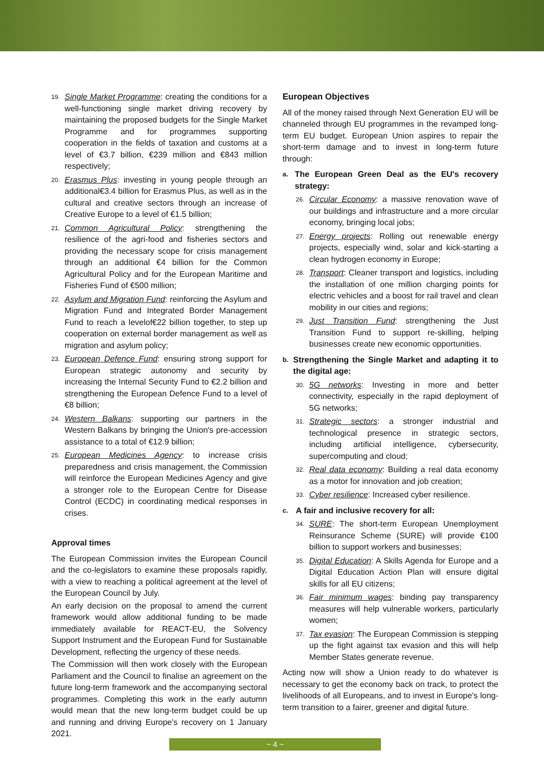19. Single Market Programme: creating the conditions for a well-functioning single market driving recovery by maintaining the proposed budgets for the Single Market Programme and for programmes supporting cooperation in the fields of taxation and customs at a level of €3.7 billion, €239 million and €843 million respectively;
20. Erasmus Plus: investing in young people through an additional€3.4 billion for Erasmus Plus, as well as in the cultural and creative sectors through an increase of Creative Europe to a level of €1.5 billion;
21. Common Agricultural Policy: strengthening the resilience of the agri-food and fisheries sectors and providing the necessary scope for crisis management through an additional €4 billion for the Common Agricultural Policy and for the European Maritime and Fisheries Fund of €500 million;
22. Asylum and Migration Fund: reinforcing the Asylum and Migration Fund and Integrated Border Management Fund to reach a levelof€22 billion together, to step up cooperation on external border management as well as migration and asylum policy;
23. European Defence Fund: ensuring strong support for European strategic autonomy and security by increasing the Internal Security Fund to €2.2 billion and strengthening the European Defence Fund to a level of €8 billion;
24. Western Balkans: supporting our partners in the Western Balkans by bringing the Union's pre-accession assistance to a total of €12.9 billion;
25. European Medicines Agency: to increase crisis preparedness and crisis management, the Commission will reinforce the European Medicines Agency and give a stronger role to the European Centre for Disease Control (ECDC) in coordinating medical responses in crises.
Approval times
The European Commission invites the European Council and the co-legislators to examine these proposals rapidly, with a view to reaching a political agreement at the level of the European Council by July.
An early decision on the proposal to amend the current framework would allow additional funding to be made immediately available for REACT-EU, the Solvency Support Instrument and the European Fund for Sustainable Development, reflecting the urgency of these needs.
The Commission will then work closely with the European Parliament and the Council to finalise an agreement on the future long-term framework and the accompanying sectoral programmes. Completing this work in the early autumn would mean that the new long-term budget could be up and running and driving Europe's recovery on 1 January 2021.
European Objectives
All of the money raised through Next Generation EU will be channeled through EU programmes in the revamped long-term EU budget. European Union aspires to repair the short-term damage and to invest in long-term future through:
a. The European Green Deal as the EU's recovery strategy:
26. Circular Economy: a massive renovation wave of our buildings and infrastructure and a more circular economy, bringing local jobs;
27. Energy projects: Rolling out renewable energy projects, especially wind, solar and kick-starting a clean hydrogen economy in Europe;
28. Transport: Cleaner transport and logistics, including the installation of one million charging points for electric vehicles and a boost for rail travel and clean mobility in our cities and regions;
29. Just Transition Fund: strengthening the Just Transition Fund to support re-skilling, helping businesses create new economic opportunities.
b. Strengthening the Single Market and adapting it to the digital age:
30. 5G networks: Investing in more and better connectivity, especially in the rapid deployment of 5G networks;
31. Strategic sectors: a stronger industrial and technological presence in strategic sectors, including artificial intelligence, cybersecurity, supercomputing and cloud;
32. Real data economy: Building a real data economy as a motor for innovation and job creation;
33. Cyber resilience: Increased cyber resilience.
c. A fair and inclusive recovery for all:
34. SURE: The short-term European Unemployment Reinsurance Scheme (SURE) will provide €100 billion to support workers and businesses;
35. Digital Education: A Skills Agenda for Europe and a Digital Education Action Plan will ensure digital skills for all EU citizens;
36. Fair minimum wages: binding pay transparency measures will help vulnerable workers, particularly women;
37. Tax evasion: The European Commission is stepping up the fight against tax evasion and this will help Member States generate revenue.
Acting now will show a Union ready to do whatever is necessary to get the economy back on track, to protect the livelihoods of all Europeans, and to invest in Europe's long-term transition to a fairer, greener and digital future.
~ 4 ~